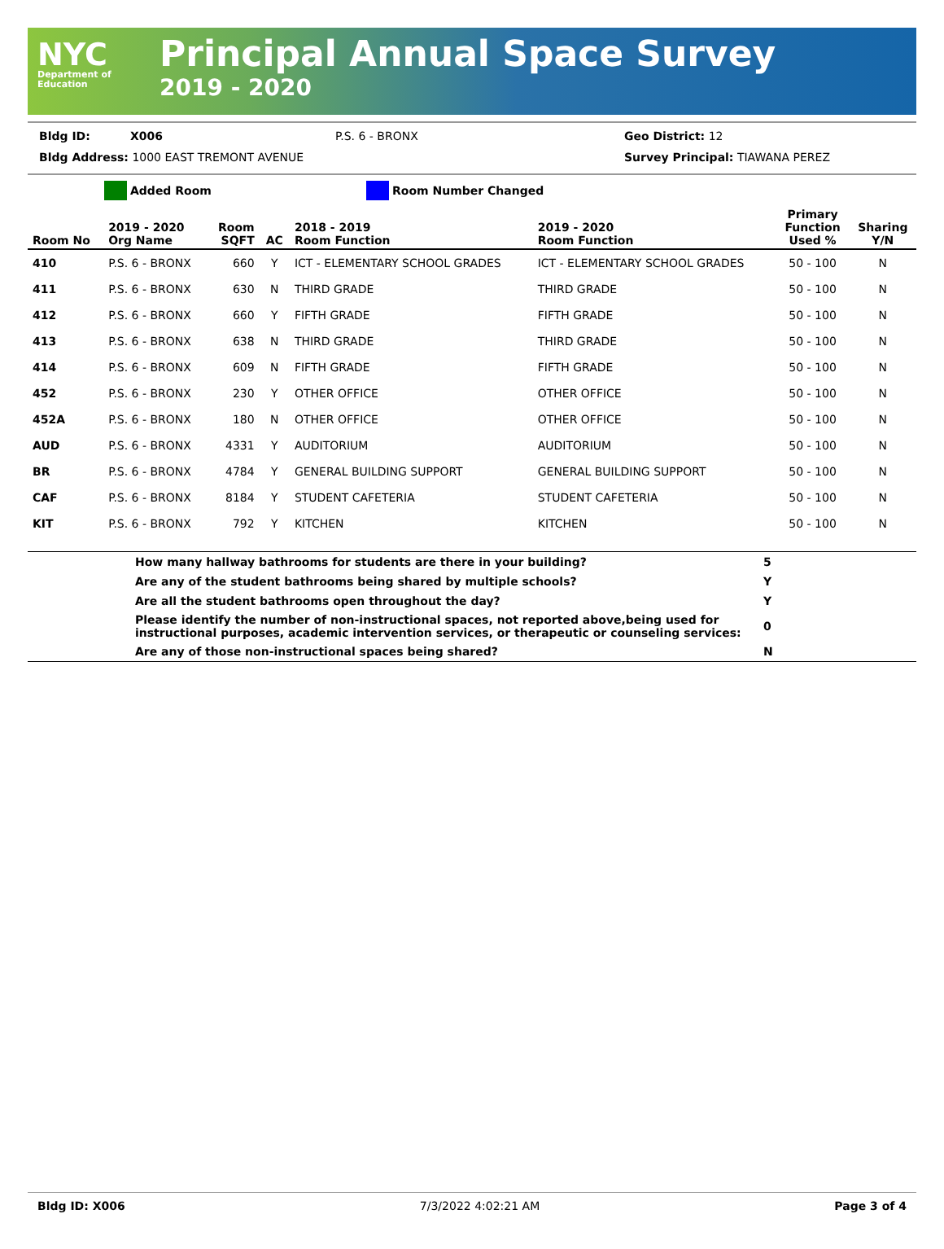NYC
Department of Education
Principal Annual Space Survey
2019 - 2020
Bldg ID: X006 P.S. 6 - BRONX Geo District: 12
Bldg Address: 1000 EAST TREMONT AVENUE Survey Principal: TIAWANA PEREZ
Added Room Room Number Changed
| Room No | 2019 - 2020 Org Name | Room SQFT | AC | 2018 - 2019 Room Function | 2019 - 2020 Room Function | Primary Function Used % | Sharing Y/N |
| --- | --- | --- | --- | --- | --- | --- | --- |
| 410 | P.S. 6 - BRONX | 660 | Y | ICT - ELEMENTARY SCHOOL GRADES | ICT - ELEMENTARY SCHOOL GRADES | 50 - 100 | N |
| 411 | P.S. 6 - BRONX | 630 | N | THIRD GRADE | THIRD GRADE | 50 - 100 | N |
| 412 | P.S. 6 - BRONX | 660 | Y | FIFTH GRADE | FIFTH GRADE | 50 - 100 | N |
| 413 | P.S. 6 - BRONX | 638 | N | THIRD GRADE | THIRD GRADE | 50 - 100 | N |
| 414 | P.S. 6 - BRONX | 609 | N | FIFTH GRADE | FIFTH GRADE | 50 - 100 | N |
| 452 | P.S. 6 - BRONX | 230 | Y | OTHER OFFICE | OTHER OFFICE | 50 - 100 | N |
| 452A | P.S. 6 - BRONX | 180 | N | OTHER OFFICE | OTHER OFFICE | 50 - 100 | N |
| AUD | P.S. 6 - BRONX | 4331 | Y | AUDITORIUM | AUDITORIUM | 50 - 100 | N |
| BR | P.S. 6 - BRONX | 4784 | Y | GENERAL BUILDING SUPPORT | GENERAL BUILDING SUPPORT | 50 - 100 | N |
| CAF | P.S. 6 - BRONX | 8184 | Y | STUDENT CAFETERIA | STUDENT CAFETERIA | 50 - 100 | N |
| KIT | P.S. 6 - BRONX | 792 | Y | KITCHEN | KITCHEN | 50 - 100 | N |
| | How many hallway bathrooms for students are there in your building? | 5 |
| | Are any of the student bathrooms being shared by multiple schools? | Y |
| | Are all the student bathrooms open throughout the day? | Y |
| | Please identify the number of non-instructional spaces, not reported above,being used for instructional purposes, academic intervention services, or therapeutic or counseling services: | 0 |
| | Are any of those non-instructional spaces being shared? | N |
Bldg ID: X006 7/3/2022 4:02:21 AM Page 3 of 4